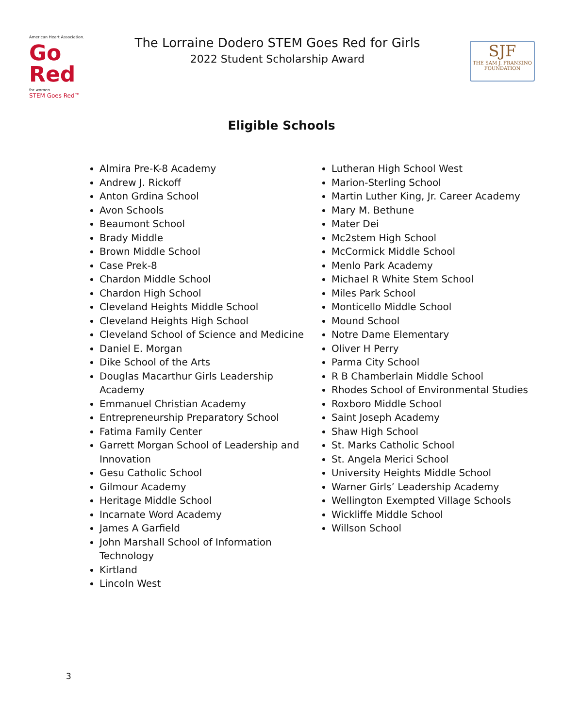American Heart Association.
Go Red
for women.
STEM Goes Red™
The Lorraine Dodero STEM Goes Red for Girls
2022 Student Scholarship Award
SJF
THE SAM J. FRANKINO FOUNDATION
Eligible Schools
Almira Pre-K-8 Academy
Andrew J. Rickoff
Anton Grdina School
Avon Schools
Beaumont School
Brady Middle
Brown Middle School
Case Prek-8
Chardon Middle School
Chardon High School
Cleveland Heights Middle School
Cleveland Heights High School
Cleveland School of Science and Medicine
Daniel E. Morgan
Dike School of the Arts
Douglas Macarthur Girls Leadership Academy
Emmanuel Christian Academy
Entrepreneurship Preparatory School
Fatima Family Center
Garrett Morgan School of Leadership and Innovation
Gesu Catholic School
Gilmour Academy
Heritage Middle School
Incarnate Word Academy
James A Garfield
John Marshall School of Information Technology
Kirtland
Lincoln West
Lutheran High School West
Marion-Sterling School
Martin Luther King, Jr. Career Academy
Mary M. Bethune
Mater Dei
Mc2stem High School
McCormick Middle School
Menlo Park Academy
Michael R White Stem School
Miles Park School
Monticello Middle School
Mound School
Notre Dame Elementary
Oliver H Perry
Parma City School
R B Chamberlain Middle School
Rhodes School of Environmental Studies
Roxboro Middle School
Saint Joseph Academy
Shaw High School
St. Marks Catholic School
St. Angela Merici School
University Heights Middle School
Warner Girls’ Leadership Academy
Wellington Exempted Village Schools
Wickliffe Middle School
Willson School
3